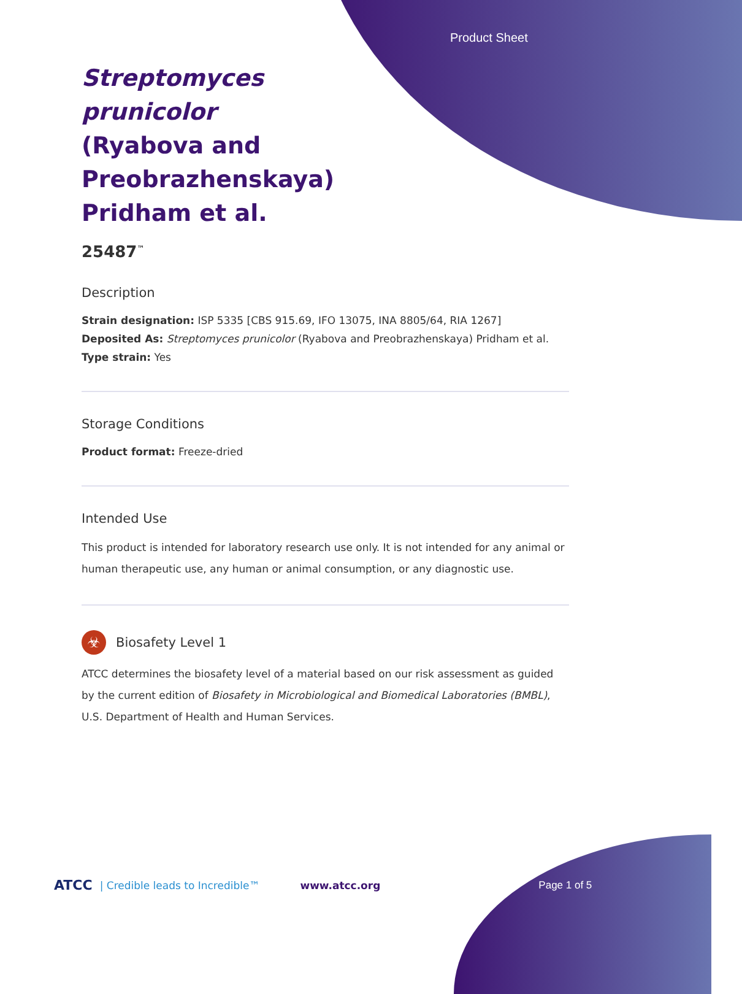Product Sheet
Streptomyces prunicolor (Ryabova and Preobrazhenskaya) Pridham et al.
25487<sup>™</sup>
Description
Strain designation: ISP 5335 [CBS 915.69, IFO 13075, INA 8805/64, RIA 1267]
Deposited As: Streptomyces prunicolor (Ryabova and Preobrazhenskaya) Pridham et al.
Type strain: Yes
Storage Conditions
Product format: Freeze-dried
Intended Use
This product is intended for laboratory research use only. It is not intended for any animal or human therapeutic use, any human or animal consumption, or any diagnostic use.
☣
Biosafety Level 1
ATCC determines the biosafety level of a material based on our risk assessment as guided by the current edition of Biosafety in Microbiological and Biomedical Laboratories (BMBL), U.S. Department of Health and Human Services.
ATCC | Credible leads to Incredible™ www.atcc.org Page 1 of 5